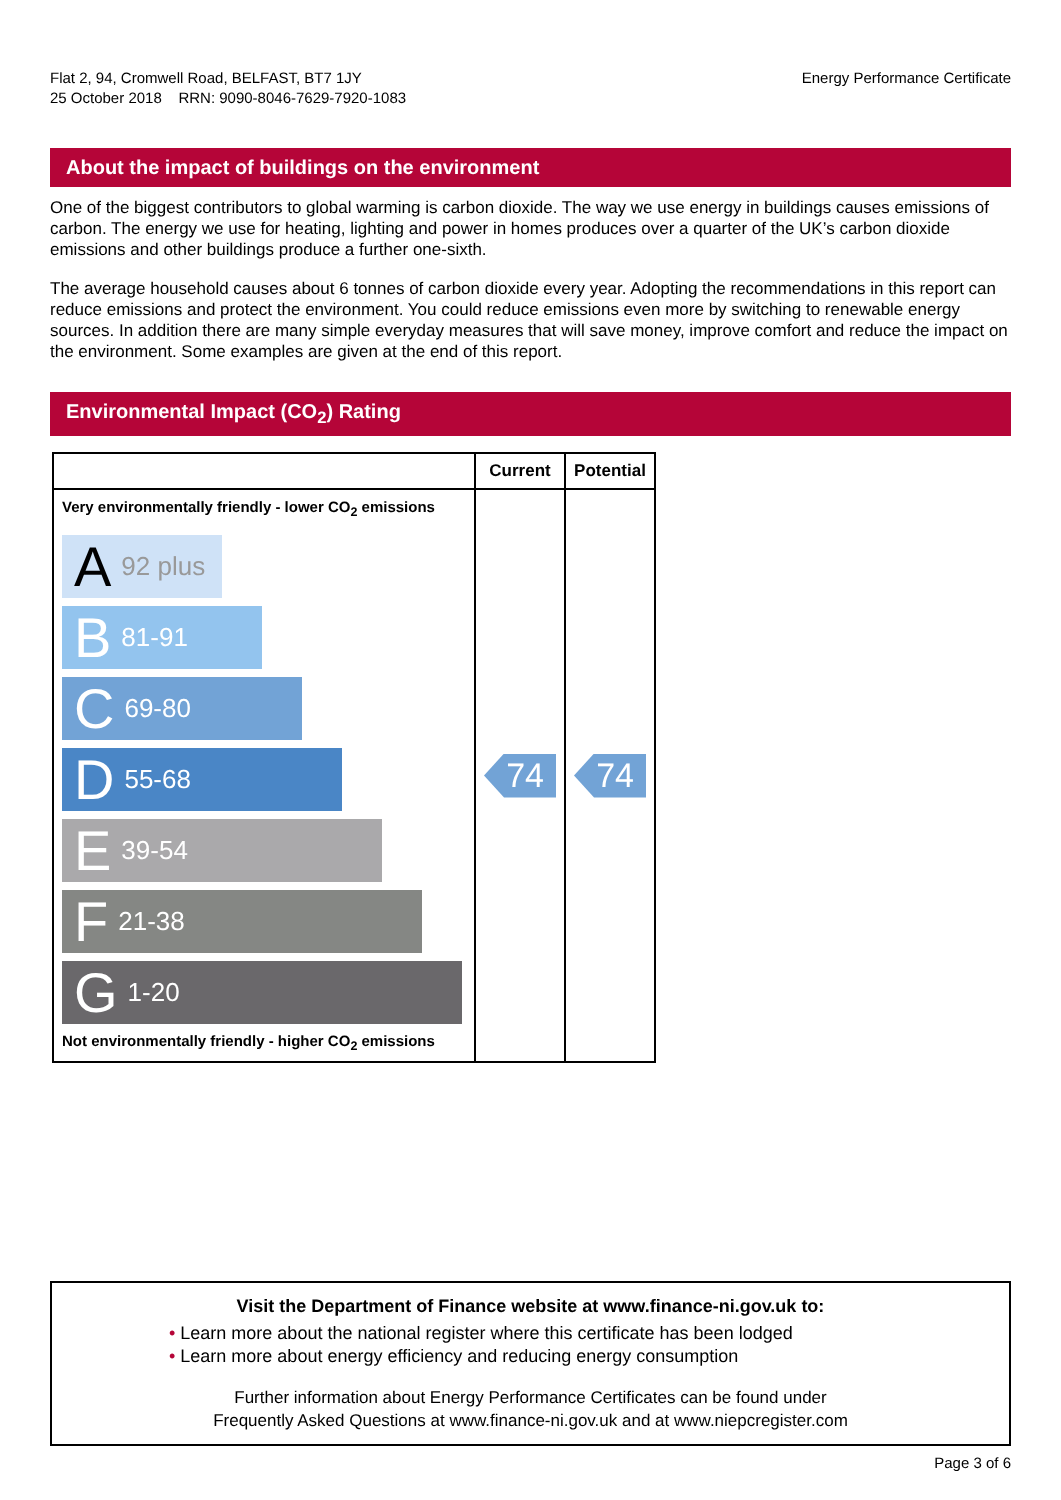Flat 2, 94, Cromwell Road, BELFAST, BT7 1JY
25 October 2018 RRN: 9090-8046-7629-7920-1083
Energy Performance Certificate
About the impact of buildings on the environment
One of the biggest contributors to global warming is carbon dioxide. The way we use energy in buildings causes emissions of carbon. The energy we use for heating, lighting and power in homes produces over a quarter of the UK’s carbon dioxide emissions and other buildings produce a further one-sixth.
The average household causes about 6 tonnes of carbon dioxide every year. Adopting the recommendations in this report can reduce emissions and protect the environment. You could reduce emissions even more by switching to renewable energy sources. In addition there are many simple everyday measures that will save money, improve comfort and reduce the impact on the environment. Some examples are given at the end of this report.
Environmental Impact (CO<sub>2</sub>) Rating
| | Current | Potential |
| --- | --- | --- |
| Very environmentally friendly - lower CO<sub>2</sub> emissions A 92 plus B 81-91 C 69-80 D 55-68 E 39-54 F 21-38 G 1-20 Not environmentally friendly - higher CO<sub>2</sub> emissions | 74 | 74 |
Visit the Department of Finance website at www.finance-ni.gov.uk to:
• Learn more about the national register where this certificate has been lodged
• Learn more about energy efficiency and reducing energy consumption
Further information about Energy Performance Certificates can be found under
Frequently Asked Questions at www.finance-ni.gov.uk and at www.niepcregister.com
Page 3 of 6